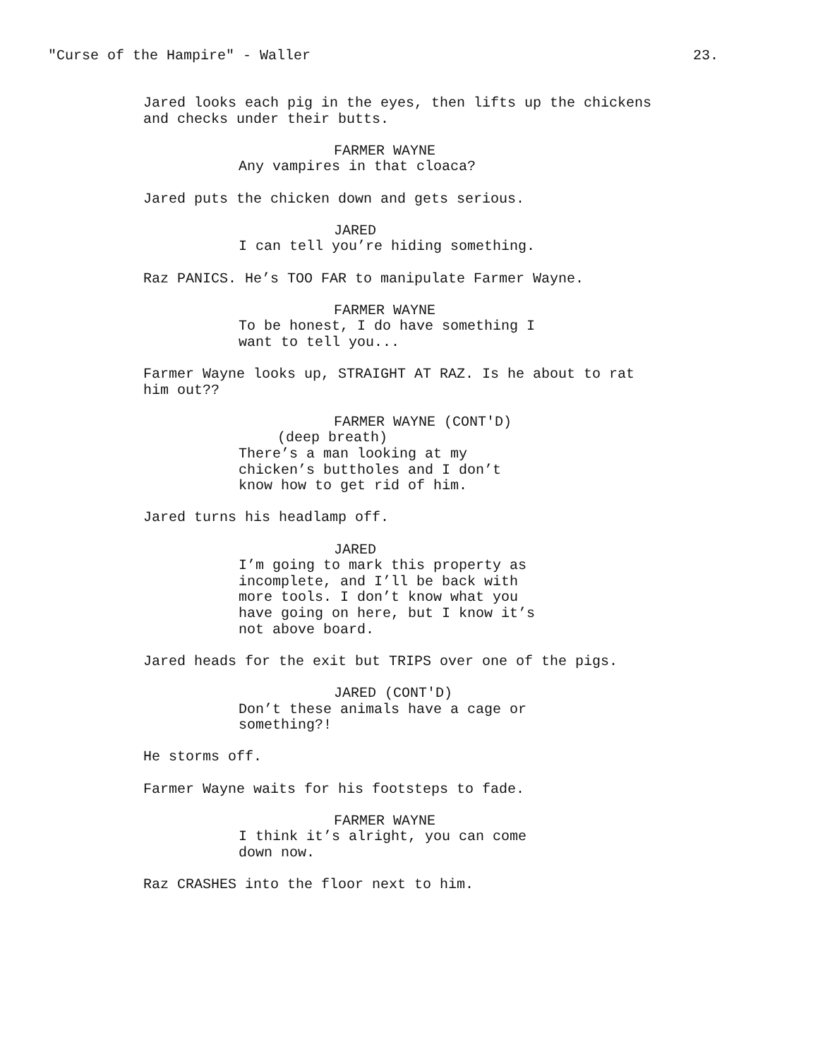"Curse of the Hampire" - Waller 23.
Jared looks each pig in the eyes, then lifts up the chickens and checks under their butts.
FARMER WAYNE
Any vampires in that cloaca?
Jared puts the chicken down and gets serious.
JARED
I can tell you’re hiding something.
Raz PANICS. He’s TOO FAR to manipulate Farmer Wayne.
FARMER WAYNE
To be honest, I do have something I want to tell you...
Farmer Wayne looks up, STRAIGHT AT RAZ. Is he about to rat him out??
FARMER WAYNE (CONT'D)
(deep breath)
There’s a man looking at my chicken’s buttholes and I don’t know how to get rid of him.
Jared turns his headlamp off.
JARED
I’m going to mark this property as incomplete, and I’ll be back with more tools. I don’t know what you have going on here, but I know it’s not above board.
Jared heads for the exit but TRIPS over one of the pigs.
JARED (CONT'D)
Don’t these animals have a cage or something?!
He storms off.
Farmer Wayne waits for his footsteps to fade.
FARMER WAYNE
I think it’s alright, you can come down now.
Raz CRASHES into the floor next to him.